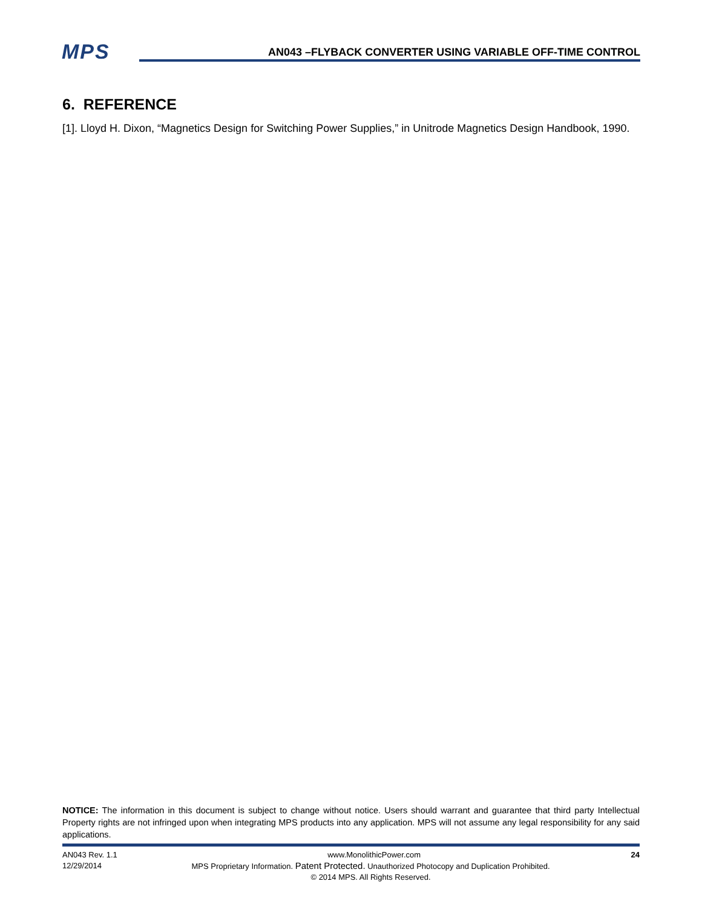MPS
AN043 –FLYBACK CONVERTER USING VARIABLE OFF-TIME CONTROL
6. REFERENCE
[1]. Lloyd H. Dixon, “Magnetics Design for Switching Power Supplies,” in Unitrode Magnetics Design Handbook, 1990.
NOTICE: The information in this document is subject to change without notice. Users should warrant and guarantee that third party Intellectual Property rights are not infringed upon when integrating MPS products into any application. MPS will not assume any legal responsibility for any said applications.
AN043 Rev. 1.1 www.MonolithicPower.com 24
12/29/2014 MPS Proprietary Information. Patent Protected. Unauthorized Photocopy and Duplication Prohibited.
© 2014 MPS. All Rights Reserved.